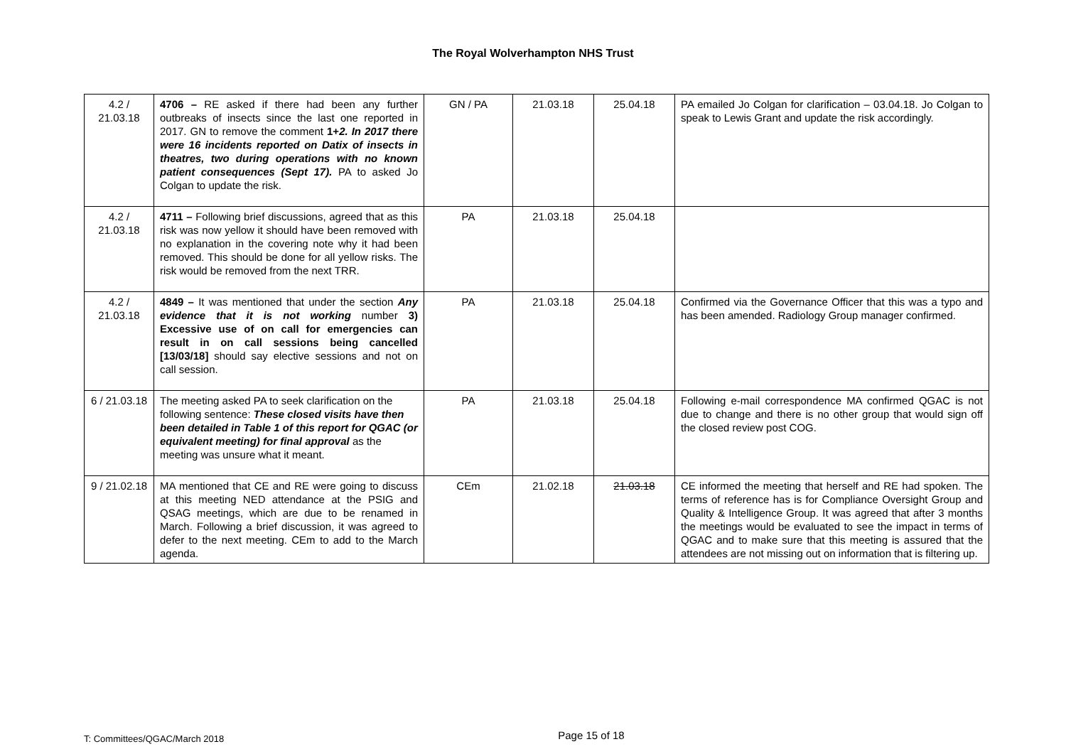The Royal Wolverhampton NHS Trust
| 4.2 / 21.03.18 | 4706 – RE asked if there had been any further outbreaks of insects since the last one reported in 2017. GN to remove the comment 1+ 2. In 2017 there were 16 incidents reported on Datix of insects in theatres, two during operations with no known patient consequences (Sept 17). PA to asked Jo Colgan to update the risk. | GN / PA | 21.03.18 | 25.04.18 | PA emailed Jo Colgan for clarification – 03.04.18. Jo Colgan to speak to Lewis Grant and update the risk accordingly. |
| 4.2 / 21.03.18 | 4711 – Following brief discussions, agreed that as this risk was now yellow it should have been removed with no explanation in the covering note why it had been removed. This should be done for all yellow risks. The risk would be removed from the next TRR. | PA | 21.03.18 | 25.04.18 | |
| 4.2 / 21.03.18 | 4849 – It was mentioned that under the section Any evidence that it is not working number 3) Excessive use of on call for emergencies can result in on call sessions being cancelled [13/03/18] should say elective sessions and not on call session. | PA | 21.03.18 | 25.04.18 | Confirmed via the Governance Officer that this was a typo and has been amended. Radiology Group manager confirmed. |
| 6 / 21.03.18 | The meeting asked PA to seek clarification on the following sentence: These closed visits have then been detailed in Table 1 of this report for QGAC (or equivalent meeting) for final approval as the meeting was unsure what it meant. | PA | 21.03.18 | 25.04.18 | Following e-mail correspondence MA confirmed QGAC is not due to change and there is no other group that would sign off the closed review post COG. |
| 9 / 21.02.18 | MA mentioned that CE and RE were going to discuss at this meeting NED attendance at the PSIG and QSAG meetings, which are due to be renamed in March. Following a brief discussion, it was agreed to defer to the next meeting. CEm to add to the March agenda. | CEm | 21.02.18 | 21.03.18 | CE informed the meeting that herself and RE had spoken. The terms of reference has is for Compliance Oversight Group and Quality & Intelligence Group. It was agreed that after 3 months the meetings would be evaluated to see the impact in terms of QGAC and to make sure that this meeting is assured that the attendees are not missing out on information that is filtering up. |
T: Committees/QGAC/March 2018 Page 15 of 18